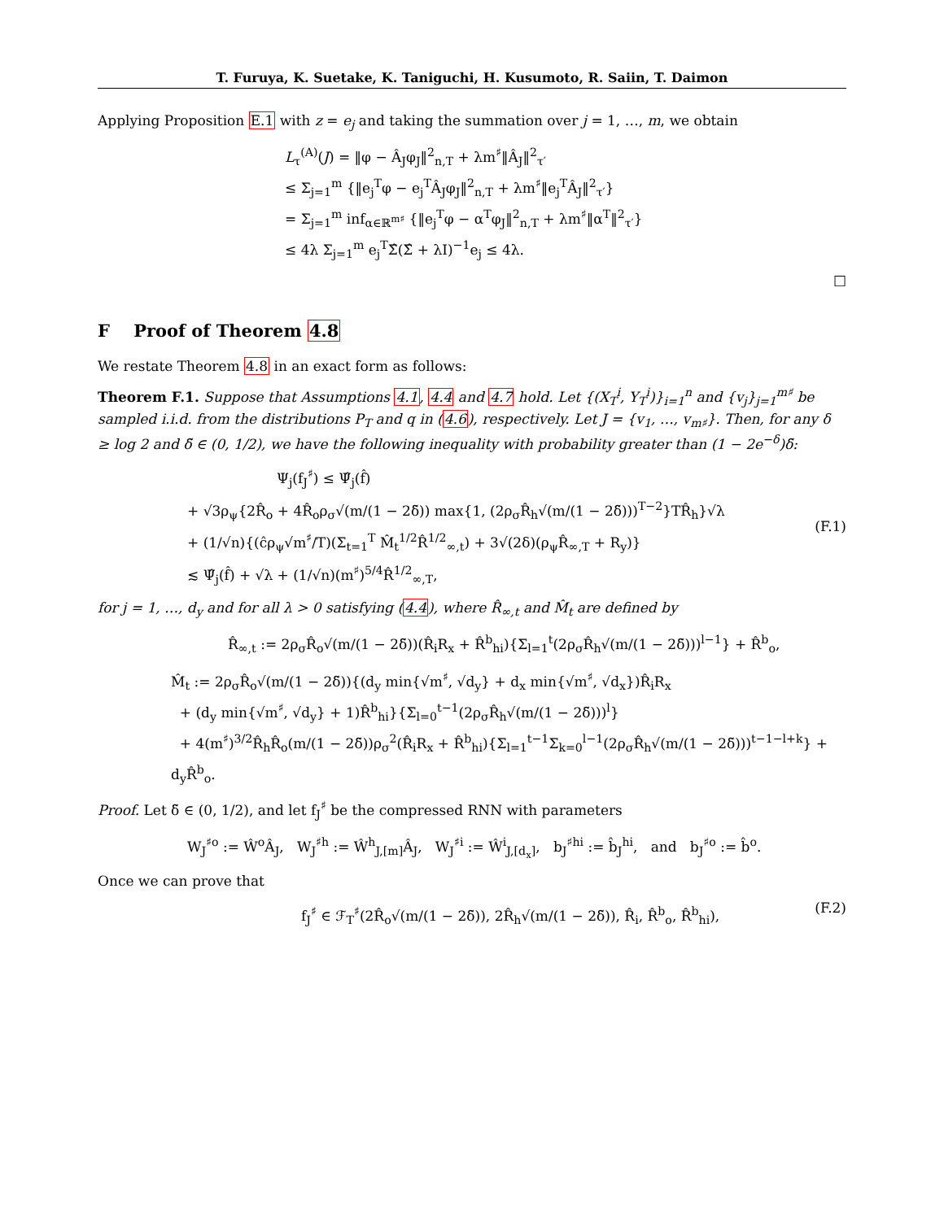T. Furuya, K. Suetake, K. Taniguchi, H. Kusumoto, R. Saiin, T. Daimon
Applying Proposition E.1 with z = e<sub>j</sub> and taking the summation over j = 1, …, m, we obtain
L<sub>τ</sub><sup>(A)</sup>(J) = ‖φ − Â<sub>J</sub>φ<sub>J</sub>‖<sup>2</sup><sub>n,T</sub> + λm<sup>♯</sup>‖Â<sub>J</sub>‖<sup>2</sup><sub>τ′</sub>
≤ Σ<sub>j=1</sub><sup>m</sup> {‖e<sub>j</sub><sup>T</sup>φ − e<sub>j</sub><sup>T</sup>Â<sub>J</sub>φ<sub>J</sub>‖<sup>2</sup><sub>n,T</sub> + λm<sup>♯</sup>‖e<sub>j</sub><sup>T</sup>Â<sub>J</sub>‖<sup>2</sup><sub>τ′</sub>}
= Σ<sub>j=1</sub><sup>m</sup> inf<sub>α∈ℝ<sup>m♯</sup></sub> {‖e<sub>j</sub><sup>T</sup>φ − α<sup>T</sup>φ<sub>J</sub>‖<sup>2</sup><sub>n,T</sub> + λm<sup>♯</sup>‖α<sup>T</sup>‖<sup>2</sup><sub>τ′</sub>}
≤ 4λ Σ<sub>j=1</sub><sup>m</sup> e<sub>j</sub><sup>T</sup>Σ̂(Σ̂ + λI)<sup>−1</sup>e<sub>j</sub> ≤ 4λ.
□
F Proof of Theorem 4.8
We restate Theorem 4.8 in an exact form as follows:
Theorem F.1. Suppose that Assumptions 4.1, 4.4 and 4.7 hold. Let {(X<sub>T</sub><sup>i</sup>, Y<sub>T</sub><sup>i</sup>)}<sub>i=1</sub><sup>n</sup> and {v<sub>j</sub>}<sub>j=1</sub><sup>m♯</sup> be sampled i.i.d. from the distributions P<sub>T</sub> and q in (4.6), respectively. Let J = {v<sub>1</sub>, …, v<sub>m♯</sub>}. Then, for any δ ≥ log 2 and δ̃ ∈ (0, 1/2), we have the following inequality with probability greater than (1 − 2e<sup>−δ</sup>)δ̃:
Ψ<sub>j</sub>(f<sub>J</sub><sup>♯</sup>) ≤ Ψ̂<sub>j</sub>(f̂)
+ √3ρ<sub>ψ</sub>{2R̂<sub>o</sub> + 4R̂<sub>o</sub>ρ<sub>σ</sub>√(m/(1 − 2δ̃)) max{1, (2ρ<sub>σ</sub>R̂<sub>h</sub>√(m/(1 − 2δ̃)))<sup>T−2</sup>}TR̂<sub>h</sub>}√λ
+ (1/√n){(ĉρ<sub>ψ</sub>√m<sup>♯</sup>/T)(Σ<sub>t=1</sub><sup>T</sup> M̂<sub>t</sub><sup>1/2</sup>R̂<sup>1/2</sup><sub>∞,t</sub>) + 3√(2δ)(ρ<sub>ψ</sub>R̂<sub>∞,T</sub> + R<sub>y</sub>)}
≲ Ψ̂<sub>j</sub>(f̂) + √λ + (1/√n)(m<sup>♯</sup>)<sup>5/4</sup>R̂<sup>1/2</sup><sub>∞,T</sub>,
(F.1)
for j = 1, …, d<sub>y</sub> and for all λ > 0 satisfying (4.4), where R̂<sub>∞,t</sub> and M̂<sub>t</sub> are defined by
R̂<sub>∞,t</sub> := 2ρ<sub>σ</sub>R̂<sub>o</sub>√(m/(1 − 2δ̃))(R̂<sub>i</sub>R<sub>x</sub> + R̂<sup>b</sup><sub>hi</sub>){Σ<sub>l=1</sub><sup>t</sup>(2ρ<sub>σ</sub>R̂<sub>h</sub>√(m/(1 − 2δ̃)))<sup>l−1</sup>} + R̂<sup>b</sup><sub>o</sub>,
M̂<sub>t</sub> := 2ρ<sub>σ</sub>R̂<sub>o</sub>√(m/(1 − 2δ̃)){(d<sub>y</sub> min{√m<sup>♯</sup>, √d<sub>y</sub>} + d<sub>x</sub> min{√m<sup>♯</sup>, √d<sub>x</sub>})R̂<sub>i</sub>R<sub>x</sub>
+ (d<sub>y</sub> min{√m<sup>♯</sup>, √d<sub>y</sub>} + 1)R̂<sup>b</sup><sub>hi</sub>}{Σ<sub>l=0</sub><sup>t−1</sup>(2ρ<sub>σ</sub>R̂<sub>h</sub>√(m/(1 − 2δ̃)))<sup>l</sup>}
+ 4(m<sup>♯</sup>)<sup>3/2</sup>R̂<sub>h</sub>R̂<sub>o</sub>(m/(1 − 2δ̃))ρ<sub>σ</sub><sup>2</sup>(R̂<sub>i</sub>R<sub>x</sub> + R̂<sup>b</sup><sub>hi</sub>){Σ<sub>l=1</sub><sup>t−1</sup>Σ<sub>k=0</sub><sup>l−1</sup>(2ρ<sub>σ</sub>R̂<sub>h</sub>√(m/(1 − 2δ̃)))<sup>t−1−l+k</sup>} + d<sub>y</sub>R̂<sup>b</sup><sub>o</sub>.
Proof. Let δ̃ ∈ (0, 1/2), and let f<sub>J</sub><sup>♯</sup> be the compressed RNN with parameters
W<sub>J</sub><sup>♯o</sup> := Ŵ<sup>o</sup>Â<sub>J</sub>, W<sub>J</sub><sup>♯h</sup> := Ŵ<sup>h</sup><sub>J,[m]</sub>Â<sub>J</sub>, W<sub>J</sub><sup>♯i</sup> := Ŵ<sup>i</sup><sub>J,[d<sub>x</sub>]</sub>, b<sub>J</sub><sup>♯hi</sup> := b̂<sub>J</sub><sup>hi</sup>, and b<sub>J</sub><sup>♯o</sup> := b̂<sup>o</sup>.
Once we can prove that
f<sub>J</sub><sup>♯</sup> ∈ ℱ<sub>T</sub><sup>♯</sup>(2R̂<sub>o</sub>√(m/(1 − 2δ̃)), 2R̂<sub>h</sub>√(m/(1 − 2δ̃)), R̂<sub>i</sub>, R̂<sup>b</sup><sub>o</sub>, R̂<sup>b</sup><sub>hi</sub>),
(F.2)